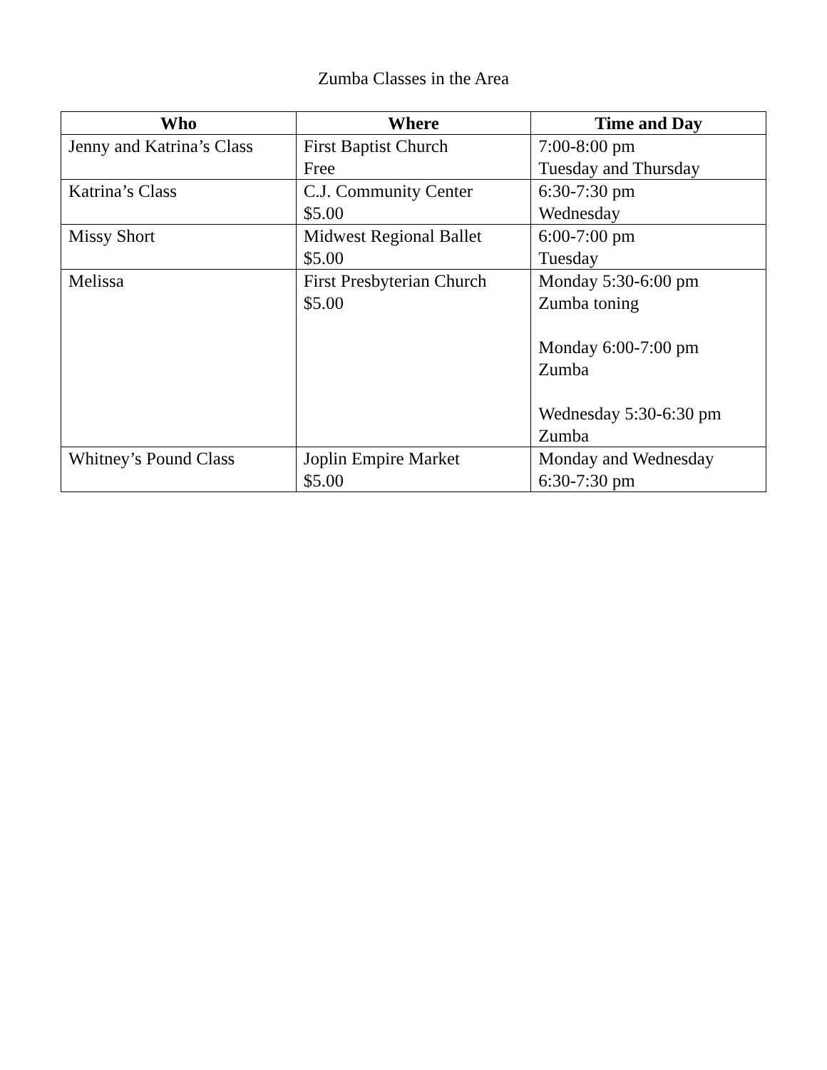Zumba Classes in the Area
| Who | Where | Time and Day |
| --- | --- | --- |
| Jenny and Katrina’s Class | First Baptist Church Free | 7:00-8:00 pm Tuesday and Thursday |
| Katrina’s Class | C.J. Community Center $5.00 | 6:30-7:30 pm Wednesday |
| Missy Short | Midwest Regional Ballet $5.00 | 6:00-7:00 pm Tuesday |
| Melissa | First Presbyterian Church $5.00 | Monday 5:30-6:00 pm Zumba toning Monday 6:00-7:00 pm Zumba Wednesday 5:30-6:30 pm Zumba |
| Whitney’s Pound Class | Joplin Empire Market $5.00 | Monday and Wednesday 6:30-7:30 pm |